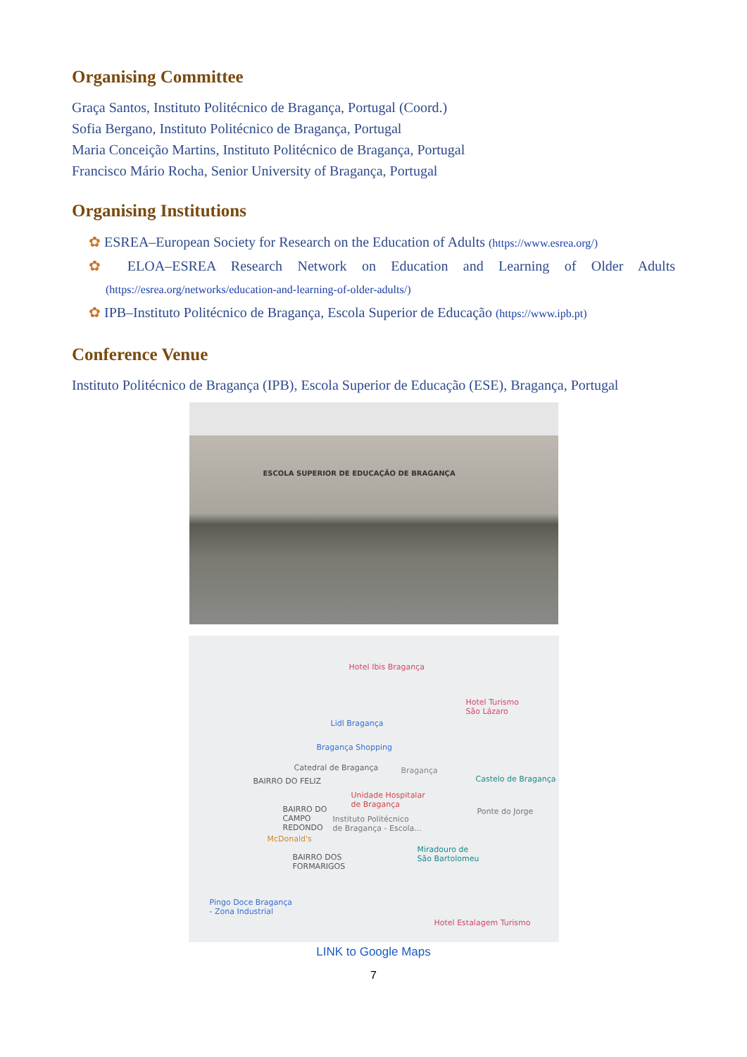Organising Committee
Graça Santos, Instituto Politécnico de Bragança, Portugal (Coord.)
Sofia Bergano, Instituto Politécnico de Bragança, Portugal
Maria Conceição Martins, Instituto Politécnico de Bragança, Portugal
Francisco Mário Rocha, Senior University of Bragança, Portugal
Organising Institutions
✿ ESREA–European Society for Research on the Education of Adults (https://www.esrea.org/)
✿ ELOA–ESREA Research Network on Education and Learning of Older Adults (https://esrea.org/networks/education-and-learning-of-older-adults/)
✿ IPB–Instituto Politécnico de Bragança, Escola Superior de Educação (https://www.ipb.pt)
Conference Venue
Instituto Politécnico de Bragança (IPB), Escola Superior de Educação (ESE), Bragança, Portugal
ESCOLA SUPERIOR DE EDUCAÇÃO DE BRAGANÇA
Hotel Ibis Bragança
Hotel Turismo
São Lázaro
Lidl Bragança
Bragança Shopping
Catedral de Bragança Bragança
Castelo de Bragança
BAIRRO DO FELIZ
Unidade Hospitalar
de Bragança
Ponte do Jorge
BAIRRO DO
CAMPO
REDONDO
Instituto Politécnico
de Bragança - Escola...
McDonald's
Miradouro de
São Bartolomeu
BAIRRO DOS
FORMARIGOS
Pingo Doce Bragança
- Zona Industrial
Hotel Estalagem Turismo
LINK to Google Maps
7